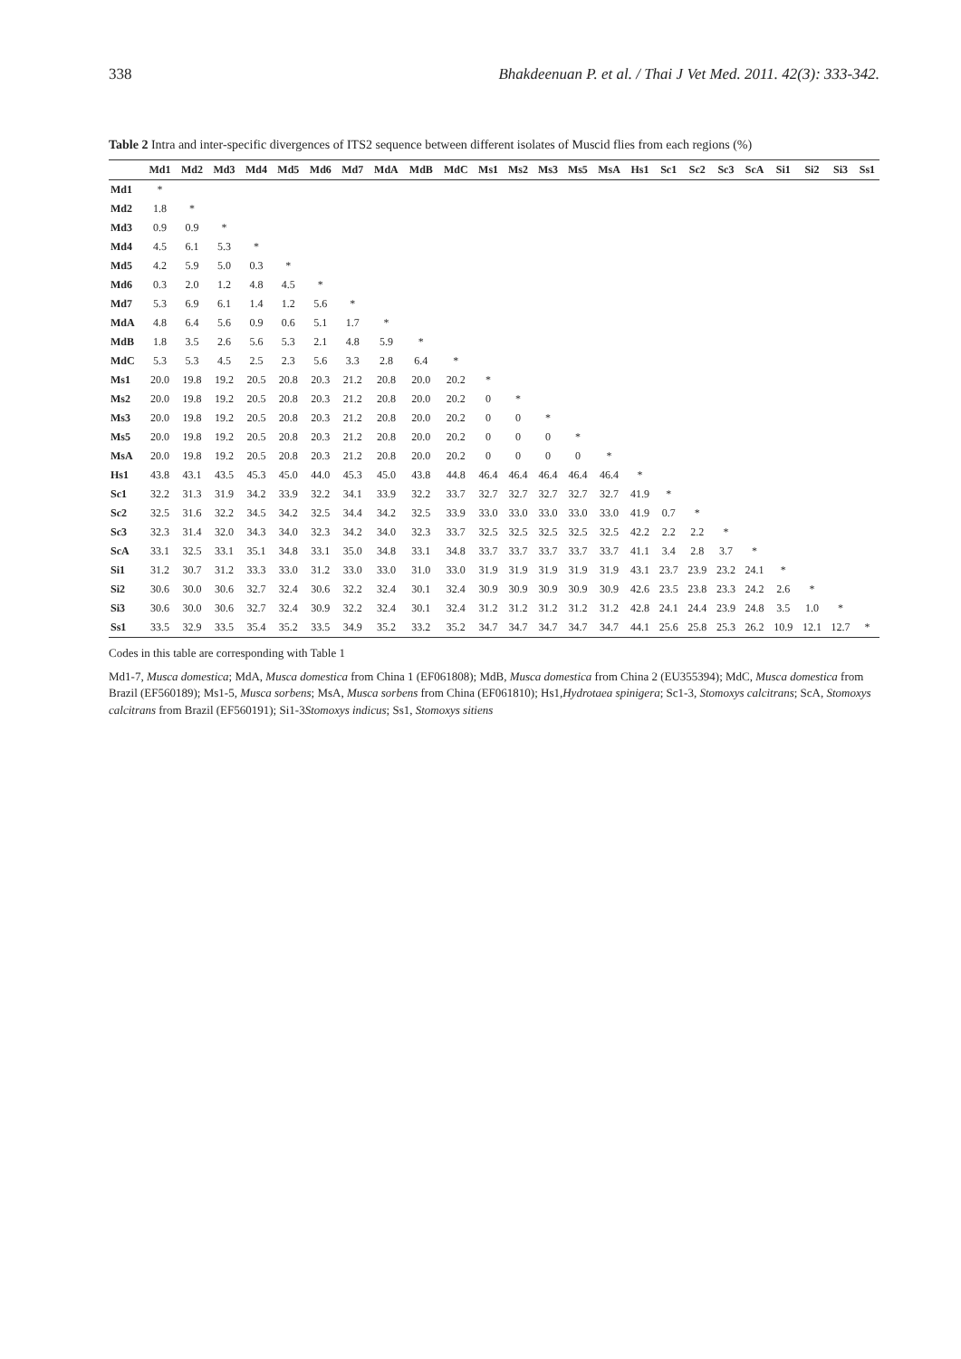338 Bhakdeenuan P. et al. / Thai J Vet Med. 2011. 42(3): 333-342.
Table 2 Intra and inter-specific divergences of ITS2 sequence between different isolates of Muscid flies from each regions (%)
| | Md1 | Md2 | Md3 | Md4 | Md5 | Md6 | Md7 | MdA | MdB | MdC | Ms1 | Ms2 | Ms3 | Ms5 | MsA | Hs1 | Sc1 | Sc2 | Sc3 | ScA | Si1 | Si2 | Si3 | Ss1 |
| --- | --- | --- | --- | --- | --- | --- | --- | --- | --- | --- | --- | --- | --- | --- | --- | --- | --- | --- | --- | --- | --- | --- | --- | --- |
| Md1 | * | | | | | | | | | | | | | | | | | | | | | | | |
| Md2 | 1.8 | * | | | | | | | | | | | | | | | | | | | | | | |
| Md3 | 0.9 | 0.9 | * | | | | | | | | | | | | | | | | | | | | | |
| Md4 | 4.5 | 6.1 | 5.3 | * | | | | | | | | | | | | | | | | | | | | |
| Md5 | 4.2 | 5.9 | 5.0 | 0.3 | * | | | | | | | | | | | | | | | | | | | |
| Md6 | 0.3 | 2.0 | 1.2 | 4.8 | 4.5 | * | | | | | | | | | | | | | | | | | | |
| Md7 | 5.3 | 6.9 | 6.1 | 1.4 | 1.2 | 5.6 | * | | | | | | | | | | | | | | | | | |
| MdA | 4.8 | 6.4 | 5.6 | 0.9 | 0.6 | 5.1 | 1.7 | * | | | | | | | | | | | | | | | | |
| MdB | 1.8 | 3.5 | 2.6 | 5.6 | 5.3 | 2.1 | 4.8 | 5.9 | * | | | | | | | | | | | | | | | |
| MdC | 5.3 | 5.3 | 4.5 | 2.5 | 2.3 | 5.6 | 3.3 | 2.8 | 6.4 | * | | | | | | | | | | | | | | |
| Ms1 | 20.0 | 19.8 | 19.2 | 20.5 | 20.8 | 20.3 | 21.2 | 20.8 | 20.0 | 20.2 | * | | | | | | | | | | | | | |
| Ms2 | 20.0 | 19.8 | 19.2 | 20.5 | 20.8 | 20.3 | 21.2 | 20.8 | 20.0 | 20.2 | 0 | * | | | | | | | | | | | | |
| Ms3 | 20.0 | 19.8 | 19.2 | 20.5 | 20.8 | 20.3 | 21.2 | 20.8 | 20.0 | 20.2 | 0 | 0 | * | | | | | | | | | | | |
| Ms5 | 20.0 | 19.8 | 19.2 | 20.5 | 20.8 | 20.3 | 21.2 | 20.8 | 20.0 | 20.2 | 0 | 0 | 0 | * | | | | | | | | | | |
| MsA | 20.0 | 19.8 | 19.2 | 20.5 | 20.8 | 20.3 | 21.2 | 20.8 | 20.0 | 20.2 | 0 | 0 | 0 | 0 | * | | | | | | | | | |
| Hs1 | 43.8 | 43.1 | 43.5 | 45.3 | 45.0 | 44.0 | 45.3 | 45.0 | 43.8 | 44.8 | 46.4 | 46.4 | 46.4 | 46.4 | 46.4 | * | | | | | | | | |
| Sc1 | 32.2 | 31.3 | 31.9 | 34.2 | 33.9 | 32.2 | 34.1 | 33.9 | 32.2 | 33.7 | 32.7 | 32.7 | 32.7 | 32.7 | 32.7 | 41.9 | * | | | | | | | |
| Sc2 | 32.5 | 31.6 | 32.2 | 34.5 | 34.2 | 32.5 | 34.4 | 34.2 | 32.5 | 33.9 | 33.0 | 33.0 | 33.0 | 33.0 | 33.0 | 41.9 | 0.7 | * | | | | | | |
| Sc3 | 32.3 | 31.4 | 32.0 | 34.3 | 34.0 | 32.3 | 34.2 | 34.0 | 32.3 | 33.7 | 32.5 | 32.5 | 32.5 | 32.5 | 32.5 | 42.2 | 2.2 | 2.2 | * | | | | | |
| ScA | 33.1 | 32.5 | 33.1 | 35.1 | 34.8 | 33.1 | 35.0 | 34.8 | 33.1 | 34.8 | 33.7 | 33.7 | 33.7 | 33.7 | 33.7 | 41.1 | 3.4 | 2.8 | 3.7 | * | | | | |
| Si1 | 31.2 | 30.7 | 31.2 | 33.3 | 33.0 | 31.2 | 33.0 | 33.0 | 31.0 | 33.0 | 31.9 | 31.9 | 31.9 | 31.9 | 31.9 | 43.1 | 23.7 | 23.9 | 23.2 | 24.1 | * | | | |
| Si2 | 30.6 | 30.0 | 30.6 | 32.7 | 32.4 | 30.6 | 32.2 | 32.4 | 30.1 | 32.4 | 30.9 | 30.9 | 30.9 | 30.9 | 30.9 | 42.6 | 23.5 | 23.8 | 23.3 | 24.2 | 2.6 | * | | |
| Si3 | 30.6 | 30.0 | 30.6 | 32.7 | 32.4 | 30.9 | 32.2 | 32.4 | 30.1 | 32.4 | 31.2 | 31.2 | 31.2 | 31.2 | 31.2 | 42.8 | 24.1 | 24.4 | 23.9 | 24.8 | 3.5 | 1.0 | * | |
| Ss1 | 33.5 | 32.9 | 33.5 | 35.4 | 35.2 | 33.5 | 34.9 | 35.2 | 33.2 | 35.2 | 34.7 | 34.7 | 34.7 | 34.7 | 34.7 | 44.1 | 25.6 | 25.8 | 25.3 | 26.2 | 10.9 | 12.1 | 12.7 | * |
Codes in this table are corresponding with Table 1
Md1-7, Musca domestica; MdA, Musca domestica from China 1 (EF061808); MdB, Musca domestica from China 2 (EU355394); MdC, Musca domestica from Brazil (EF560189); Ms1-5, Musca sorbens; MsA, Musca sorbens from China (EF061810); Hs1,Hydrotaea spinigera; Sc1-3, Stomoxys calcitrans; ScA, Stomoxys calcitrans from Brazil (EF560191); Si1-3Stomoxys indicus; Ss1, Stomoxys sitiens